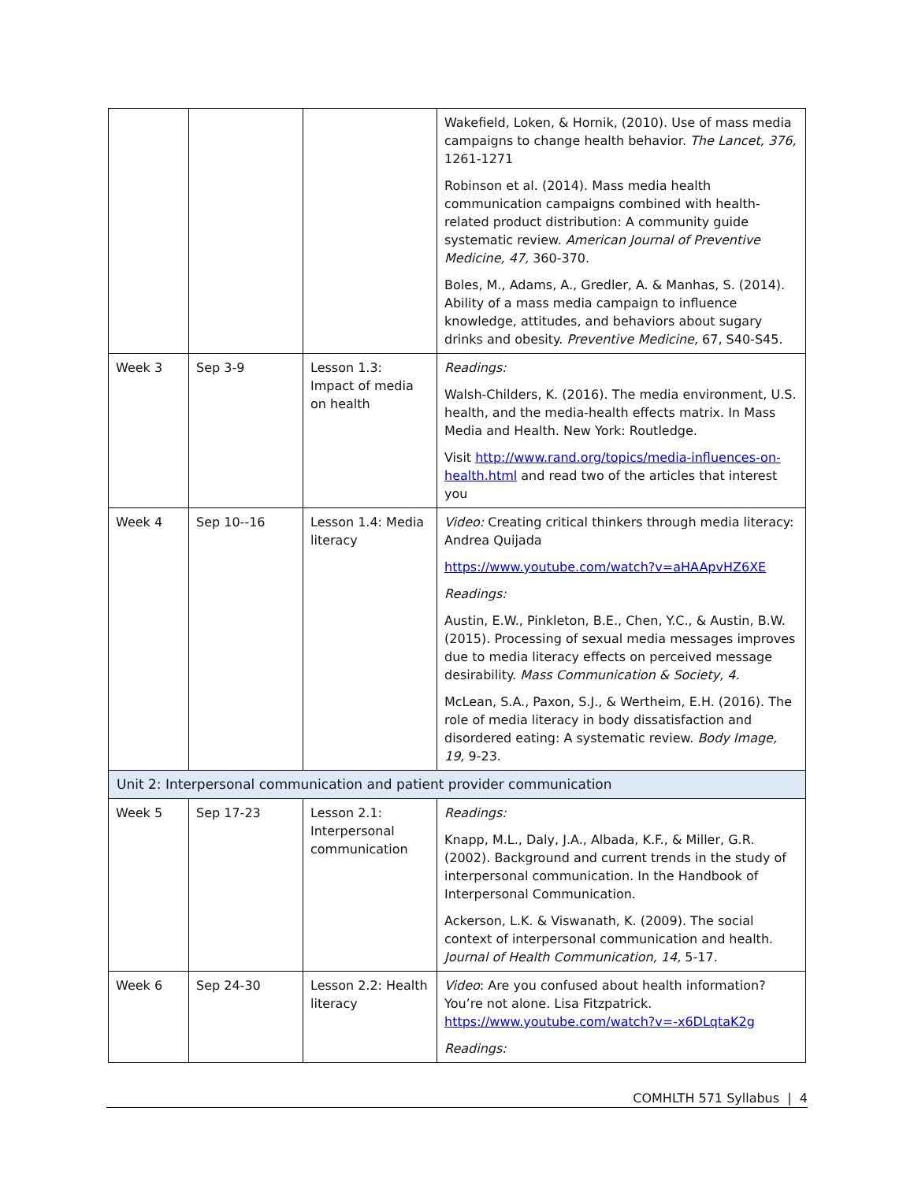| | | | Wakefield, Loken, & Hornik, (2010). Use of mass media campaigns to change health behavior. The Lancet, 376, 1261-1271 Robinson et al. (2014). Mass media health communication campaigns combined with health-related product distribution: A community guide systematic review. American Journal of Preventive Medicine, 47, 360-370. Boles, M., Adams, A., Gredler, A. & Manhas, S. (2014). Ability of a mass media campaign to influence knowledge, attitudes, and behaviors about sugary drinks and obesity. Preventive Medicine, 67, S40-S45. |
| Week 3 | Sep 3-9 | Lesson 1.3: Impact of media on health | Readings: Walsh-Childers, K. (2016). The media environment, U.S. health, and the media-health effects matrix. In Mass Media and Health. New York: Routledge. Visit http://www.rand.org/topics/media-influences-on-health.html and read two of the articles that interest you |
| Week 4 | Sep 10--16 | Lesson 1.4: Media literacy | Video: Creating critical thinkers through media literacy: Andrea Quijada https://www.youtube.com/watch?v=aHAApvHZ6XE Readings: Austin, E.W., Pinkleton, B.E., Chen, Y.C., & Austin, B.W. (2015). Processing of sexual media messages improves due to media literacy effects on perceived message desirability. Mass Communication & Society, 4. McLean, S.A., Paxon, S.J., & Wertheim, E.H. (2016). The role of media literacy in body dissatisfaction and disordered eating: A systematic review. Body Image, 19, 9-23. |
| Unit 2: Interpersonal communication and patient provider communication | | | |
| Week 5 | Sep 17-23 | Lesson 2.1: Interpersonal communication | Readings: Knapp, M.L., Daly, J.A., Albada, K.F., & Miller, G.R. (2002). Background and current trends in the study of interpersonal communication. In the Handbook of Interpersonal Communication. Ackerson, L.K. & Viswanath, K. (2009). The social context of interpersonal communication and health. Journal of Health Communication, 14, 5-17. |
| Week 6 | Sep 24-30 | Lesson 2.2: Health literacy | Video : Are you confused about health information? You’re not alone. Lisa Fitzpatrick. https://www.youtube.com/watch?v=-x6DLqtaK2g Readings: |
COMHLTH 571 Syllabus | 4